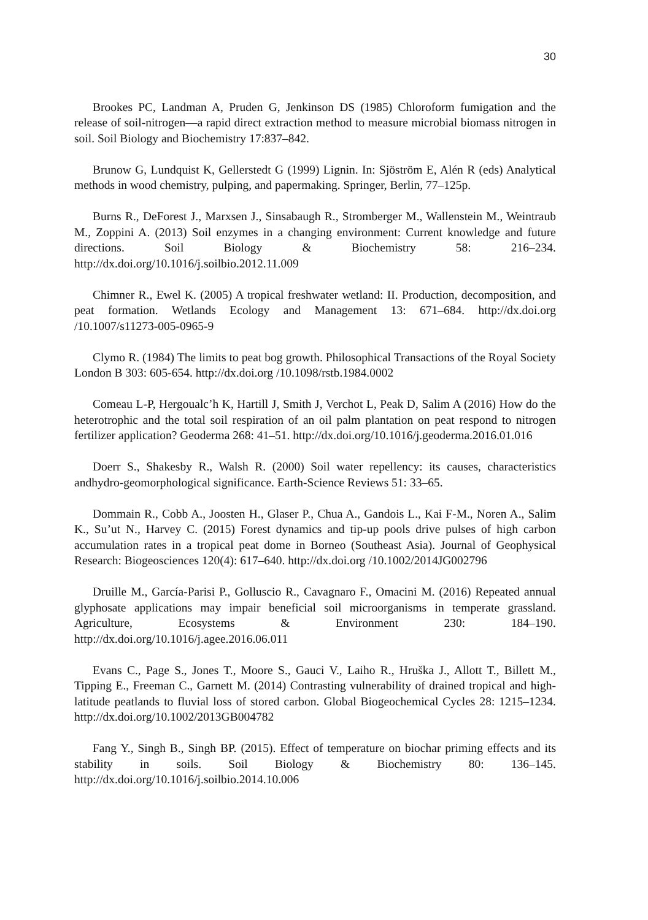30
Brookes PC, Landman A, Pruden G, Jenkinson DS (1985) Chloroform fumigation and the release of soil-nitrogen—a rapid direct extraction method to measure microbial biomass nitrogen in soil. Soil Biology and Biochemistry 17:837–842.
Brunow G, Lundquist K, Gellerstedt G (1999) Lignin. In: Sjöström E, Alén R (eds) Analytical methods in wood chemistry, pulping, and papermaking. Springer, Berlin, 77–125p.
Burns R., DeForest J., Marxsen J., Sinsabaugh R., Stromberger M., Wallenstein M., Weintraub M., Zoppini A. (2013) Soil enzymes in a changing environment: Current knowledge and future directions. Soil Biology & Biochemistry 58: 216–234. http://dx.doi.org/10.1016/j.soilbio.2012.11.009
Chimner R., Ewel K. (2005) A tropical freshwater wetland: II. Production, decomposition, and peat formation. Wetlands Ecology and Management 13: 671–684. http://dx.doi.org /10.1007/s11273-005-0965-9
Clymo R. (1984) The limits to peat bog growth. Philosophical Transactions of the Royal Society London B 303: 605-654. http://dx.doi.org /10.1098/rstb.1984.0002
Comeau L-P, Hergoualc’h K, Hartill J, Smith J, Verchot L, Peak D, Salim A (2016) How do the heterotrophic and the total soil respiration of an oil palm plantation on peat respond to nitrogen fertilizer application? Geoderma 268: 41–51. http://dx.doi.org/10.1016/j.geoderma.2016.01.016
Doerr S., Shakesby R., Walsh R. (2000) Soil water repellency: its causes, characteristics andhydro-geomorphological significance. Earth-Science Reviews 51: 33–65.
Dommain R., Cobb A., Joosten H., Glaser P., Chua A., Gandois L., Kai F-M., Noren A., Salim K., Su’ut N., Harvey C. (2015) Forest dynamics and tip-up pools drive pulses of high carbon accumulation rates in a tropical peat dome in Borneo (Southeast Asia). Journal of Geophysical Research: Biogeosciences 120(4): 617–640. http://dx.doi.org /10.1002/2014JG002796
Druille M., García-Parisi P., Golluscio R., Cavagnaro F., Omacini M. (2016) Repeated annual glyphosate applications may impair beneficial soil microorganisms in temperate grassland. Agriculture, Ecosystems & Environment 230: 184–190. http://dx.doi.org/10.1016/j.agee.2016.06.011
Evans C., Page S., Jones T., Moore S., Gauci V., Laiho R., Hruška J., Allott T., Billett M., Tipping E., Freeman C., Garnett M. (2014) Contrasting vulnerability of drained tropical and high-latitude peatlands to fluvial loss of stored carbon. Global Biogeochemical Cycles 28: 1215–1234. http://dx.doi.org/10.1002/2013GB004782
Fang Y., Singh B., Singh BP. (2015). Effect of temperature on biochar priming effects and its stability in soils. Soil Biology & Biochemistry 80: 136–145. http://dx.doi.org/10.1016/j.soilbio.2014.10.006